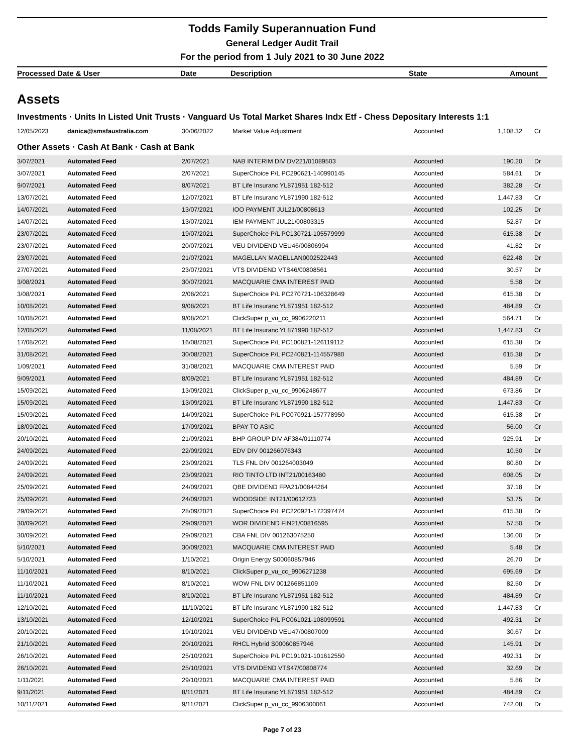Todds Family Superannuation Fund
General Ledger Audit Trail
For the period from 1 July 2021 to 30 June 2022
| Processed Date & User | Date | Description | State | Amount |
| --- | --- | --- | --- | --- |
Assets
Investments · Units In Listed Unit Trusts · Vanguard Us Total Market Shares Indx Etf - Chess Depositary Interests 1:1
| 12/05/2023 | danica@smsfaustralia.com | 30/06/2022 | Market Value Adjustment | Accounted | 1,108.32 | Cr |
Other Assets · Cash At Bank · Cash at Bank
| 3/07/2021 | Automated Feed | 2/07/2021 | NAB INTERIM DIV DV221/01089503 | Accounted | 190.20 | Dr |
| 3/07/2021 | Automated Feed | 2/07/2021 | SuperChoice P/L PC290621-140990145 | Accounted | 584.61 | Dr |
| 9/07/2021 | Automated Feed | 8/07/2021 | BT Life Insuranc YL871951 182-512 | Accounted | 382.28 | Cr |
| 13/07/2021 | Automated Feed | 12/07/2021 | BT Life Insuranc YL871990 182-512 | Accounted | 1,447.83 | Cr |
| 14/07/2021 | Automated Feed | 13/07/2021 | IOO PAYMENT JUL21/00808613 | Accounted | 102.25 | Dr |
| 14/07/2021 | Automated Feed | 13/07/2021 | IEM PAYMENT JUL21/00803315 | Accounted | 52.87 | Dr |
| 23/07/2021 | Automated Feed | 19/07/2021 | SuperChoice P/L PC130721-105579999 | Accounted | 615.38 | Dr |
| 23/07/2021 | Automated Feed | 20/07/2021 | VEU DIVIDEND VEU46/00806994 | Accounted | 41.82 | Dr |
| 23/07/2021 | Automated Feed | 21/07/2021 | MAGELLAN MAGELLAN0002522443 | Accounted | 622.48 | Dr |
| 27/07/2021 | Automated Feed | 23/07/2021 | VTS DIVIDEND VTS46/00808561 | Accounted | 30.57 | Dr |
| 3/08/2021 | Automated Feed | 30/07/2021 | MACQUARIE CMA INTEREST PAID | Accounted | 5.58 | Dr |
| 3/08/2021 | Automated Feed | 2/08/2021 | SuperChoice P/L PC270721-106328649 | Accounted | 615.38 | Dr |
| 10/08/2021 | Automated Feed | 9/08/2021 | BT Life Insuranc YL871951 182-512 | Accounted | 484.89 | Cr |
| 10/08/2021 | Automated Feed | 9/08/2021 | ClickSuper p_vu_cc_9906220211 | Accounted | 564.71 | Dr |
| 12/08/2021 | Automated Feed | 11/08/2021 | BT Life Insuranc YL871990 182-512 | Accounted | 1,447.83 | Cr |
| 17/08/2021 | Automated Feed | 16/08/2021 | SuperChoice P/L PC100821-126119112 | Accounted | 615.38 | Dr |
| 31/08/2021 | Automated Feed | 30/08/2021 | SuperChoice P/L PC240821-114557980 | Accounted | 615.38 | Dr |
| 1/09/2021 | Automated Feed | 31/08/2021 | MACQUARIE CMA INTEREST PAID | Accounted | 5.59 | Dr |
| 9/09/2021 | Automated Feed | 8/09/2021 | BT Life Insuranc YL871951 182-512 | Accounted | 484.89 | Cr |
| 15/09/2021 | Automated Feed | 13/09/2021 | ClickSuper p_vu_cc_9906248677 | Accounted | 673.86 | Dr |
| 15/09/2021 | Automated Feed | 13/09/2021 | BT Life Insuranc YL871990 182-512 | Accounted | 1,447.83 | Cr |
| 15/09/2021 | Automated Feed | 14/09/2021 | SuperChoice P/L PC070921-157778950 | Accounted | 615.38 | Dr |
| 18/09/2021 | Automated Feed | 17/09/2021 | BPAY TO ASIC | Accounted | 56.00 | Cr |
| 20/10/2021 | Automated Feed | 21/09/2021 | BHP GROUP DIV AF384/01110774 | Accounted | 925.91 | Dr |
| 24/09/2021 | Automated Feed | 22/09/2021 | EDV DIV 001266076343 | Accounted | 10.50 | Dr |
| 24/09/2021 | Automated Feed | 23/09/2021 | TLS FNL DIV 001264003049 | Accounted | 80.80 | Dr |
| 24/09/2021 | Automated Feed | 23/09/2021 | RIO TINTO LTD INT21/00163480 | Accounted | 608.05 | Dr |
| 25/09/2021 | Automated Feed | 24/09/2021 | QBE DIVIDEND FPA21/00844264 | Accounted | 37.18 | Dr |
| 25/09/2021 | Automated Feed | 24/09/2021 | WOODSIDE INT21/00612723 | Accounted | 53.75 | Dr |
| 29/09/2021 | Automated Feed | 28/09/2021 | SuperChoice P/L PC220921-172397474 | Accounted | 615.38 | Dr |
| 30/09/2021 | Automated Feed | 29/09/2021 | WOR DIVIDEND FIN21/00816595 | Accounted | 57.50 | Dr |
| 30/09/2021 | Automated Feed | 29/09/2021 | CBA FNL DIV 001263075250 | Accounted | 136.00 | Dr |
| 5/10/2021 | Automated Feed | 30/09/2021 | MACQUARIE CMA INTEREST PAID | Accounted | 5.48 | Dr |
| 5/10/2021 | Automated Feed | 1/10/2021 | Origin Energy S00060857946 | Accounted | 26.70 | Dr |
| 11/10/2021 | Automated Feed | 8/10/2021 | ClickSuper p_vu_cc_9906271238 | Accounted | 695.69 | Dr |
| 11/10/2021 | Automated Feed | 8/10/2021 | WOW FNL DIV 001266851109 | Accounted | 82.50 | Dr |
| 11/10/2021 | Automated Feed | 8/10/2021 | BT Life Insuranc YL871951 182-512 | Accounted | 484.89 | Cr |
| 12/10/2021 | Automated Feed | 11/10/2021 | BT Life Insuranc YL871990 182-512 | Accounted | 1,447.83 | Cr |
| 13/10/2021 | Automated Feed | 12/10/2021 | SuperChoice P/L PC061021-108099591 | Accounted | 492.31 | Dr |
| 20/10/2021 | Automated Feed | 19/10/2021 | VEU DIVIDEND VEU47/00807009 | Accounted | 30.67 | Dr |
| 21/10/2021 | Automated Feed | 20/10/2021 | RHCL Hybrid S00060857946 | Accounted | 145.91 | Dr |
| 26/10/2021 | Automated Feed | 25/10/2021 | SuperChoice P/L PC191021-101612550 | Accounted | 492.31 | Dr |
| 26/10/2021 | Automated Feed | 25/10/2021 | VTS DIVIDEND VTS47/00808774 | Accounted | 32.69 | Dr |
| 1/11/2021 | Automated Feed | 29/10/2021 | MACQUARIE CMA INTEREST PAID | Accounted | 5.86 | Dr |
| 9/11/2021 | Automated Feed | 8/11/2021 | BT Life Insuranc YL871951 182-512 | Accounted | 484.89 | Cr |
| 10/11/2021 | Automated Feed | 9/11/2021 | ClickSuper p_vu_cc_9906300061 | Accounted | 742.08 | Dr |
Page 7 of 23